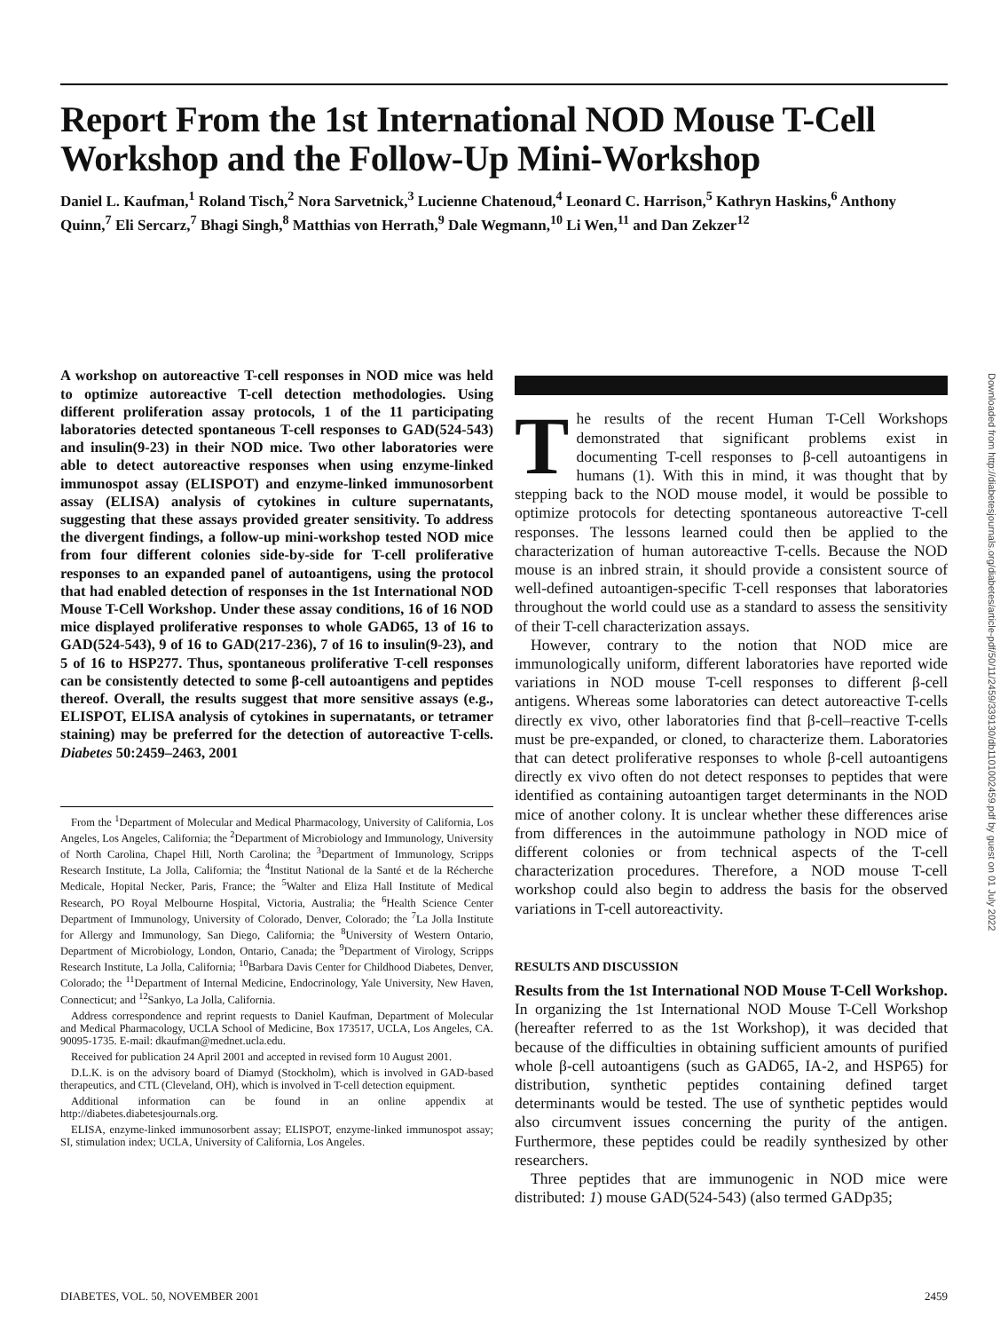Report From the 1st International NOD Mouse T-Cell Workshop and the Follow-Up Mini-Workshop
Daniel L. Kaufman,<sup>1</sup> Roland Tisch,<sup>2</sup> Nora Sarvetnick,<sup>3</sup> Lucienne Chatenoud,<sup>4</sup> Leonard C. Harrison,<sup>5</sup> Kathryn Haskins,<sup>6</sup> Anthony Quinn,<sup>7</sup> Eli Sercarz,<sup>7</sup> Bhagi Singh,<sup>8</sup> Matthias von Herrath,<sup>9</sup> Dale Wegmann,<sup>10</sup> Li Wen,<sup>11</sup> and Dan Zekzer<sup>12</sup>
A workshop on autoreactive T-cell responses in NOD mice was held to optimize autoreactive T-cell detection methodologies. Using different proliferation assay protocols, 1 of the 11 participating laboratories detected spontaneous T-cell responses to GAD(524-543) and insulin(9-23) in their NOD mice. Two other laboratories were able to detect autoreactive responses when using enzyme-linked immunospot assay (ELISPOT) and enzyme-linked immunosorbent assay (ELISA) analysis of cytokines in culture supernatants, suggesting that these assays provided greater sensitivity. To address the divergent findings, a follow-up mini-workshop tested NOD mice from four different colonies side-by-side for T-cell proliferative responses to an expanded panel of autoantigens, using the protocol that had enabled detection of responses in the 1st International NOD Mouse T-Cell Workshop. Under these assay conditions, 16 of 16 NOD mice displayed proliferative responses to whole GAD65, 13 of 16 to GAD(524-543), 9 of 16 to GAD(217-236), 7 of 16 to insulin(9-23), and 5 of 16 to HSP277. Thus, spontaneous proliferative T-cell responses can be consistently detected to some β-cell autoantigens and peptides thereof. Overall, the results suggest that more sensitive assays (e.g., ELISPOT, ELISA analysis of cytokines in supernatants, or tetramer staining) may be preferred for the detection of autoreactive T-cells. Diabetes 50:2459–2463, 2001
From the <sup>1</sup>Department of Molecular and Medical Pharmacology, University of California, Los Angeles, Los Angeles, California; the <sup>2</sup>Department of Microbiology and Immunology, University of North Carolina, Chapel Hill, North Carolina; the <sup>3</sup>Department of Immunology, Scripps Research Institute, La Jolla, California; the <sup>4</sup>Institut National de la Santé et de la Récherche Medicale, Hopital Necker, Paris, France; the <sup>5</sup>Walter and Eliza Hall Institute of Medical Research, PO Royal Melbourne Hospital, Victoria, Australia; the <sup>6</sup>Health Science Center Department of Immunology, University of Colorado, Denver, Colorado; the <sup>7</sup>La Jolla Institute for Allergy and Immunology, San Diego, California; the <sup>8</sup>University of Western Ontario, Department of Microbiology, London, Ontario, Canada; the <sup>9</sup>Department of Virology, Scripps Research Institute, La Jolla, California; <sup>10</sup>Barbara Davis Center for Childhood Diabetes, Denver, Colorado; the <sup>11</sup>Department of Internal Medicine, Endocrinology, Yale University, New Haven, Connecticut; and <sup>12</sup>Sankyo, La Jolla, California.
Address correspondence and reprint requests to Daniel Kaufman, Department of Molecular and Medical Pharmacology, UCLA School of Medicine, Box 173517, UCLA, Los Angeles, CA. 90095-1735. E-mail: dkaufman@mednet.ucla.edu.
Received for publication 24 April 2001 and accepted in revised form 10 August 2001.
D.L.K. is on the advisory board of Diamyd (Stockholm), which is involved in GAD-based therapeutics, and CTL (Cleveland, OH), which is involved in T-cell detection equipment.
Additional information can be found in an online appendix at http://diabetes.diabetesjournals.org.
ELISA, enzyme-linked immunosorbent assay; ELISPOT, enzyme-linked immunospot assay; SI, stimulation index; UCLA, University of California, Los Angeles.
The results of the recent Human T-Cell Workshops demonstrated that significant problems exist in documenting T-cell responses to β-cell autoantigens in humans (1). With this in mind, it was thought that by stepping back to the NOD mouse model, it would be possible to optimize protocols for detecting spontaneous autoreactive T-cell responses. The lessons learned could then be applied to the characterization of human autoreactive T-cells. Because the NOD mouse is an inbred strain, it should provide a consistent source of well-defined autoantigen-specific T-cell responses that laboratories throughout the world could use as a standard to assess the sensitivity of their T-cell characterization assays.
However, contrary to the notion that NOD mice are immunologically uniform, different laboratories have reported wide variations in NOD mouse T-cell responses to different β-cell antigens. Whereas some laboratories can detect autoreactive T-cells directly ex vivo, other laboratories find that β-cell–reactive T-cells must be pre-expanded, or cloned, to characterize them. Laboratories that can detect proliferative responses to whole β-cell autoantigens directly ex vivo often do not detect responses to peptides that were identified as containing autoantigen target determinants in the NOD mice of another colony. It is unclear whether these differences arise from differences in the autoimmune pathology in NOD mice of different colonies or from technical aspects of the T-cell characterization procedures. Therefore, a NOD mouse T-cell workshop could also begin to address the basis for the observed variations in T-cell autoreactivity.
RESULTS AND DISCUSSION
Results from the 1st International NOD Mouse T-Cell Workshop. In organizing the 1st International NOD Mouse T-Cell Workshop (hereafter referred to as the 1st Workshop), it was decided that because of the difficulties in obtaining sufficient amounts of purified whole β-cell autoantigens (such as GAD65, IA-2, and HSP65) for distribution, synthetic peptides containing defined target determinants would be tested. The use of synthetic peptides would also circumvent issues concerning the purity of the antigen. Furthermore, these peptides could be readily synthesized by other researchers.
Three peptides that are immunogenic in NOD mice were distributed: 1) mouse GAD(524-543) (also termed GADp35;
Downloaded from http://diabetesjournals.org/diabetes/article-pdf/50/11/2459/339130/db1101002459.pdf by guest on 01 July 2022
DIABETES, VOL. 50, NOVEMBER 2001 2459